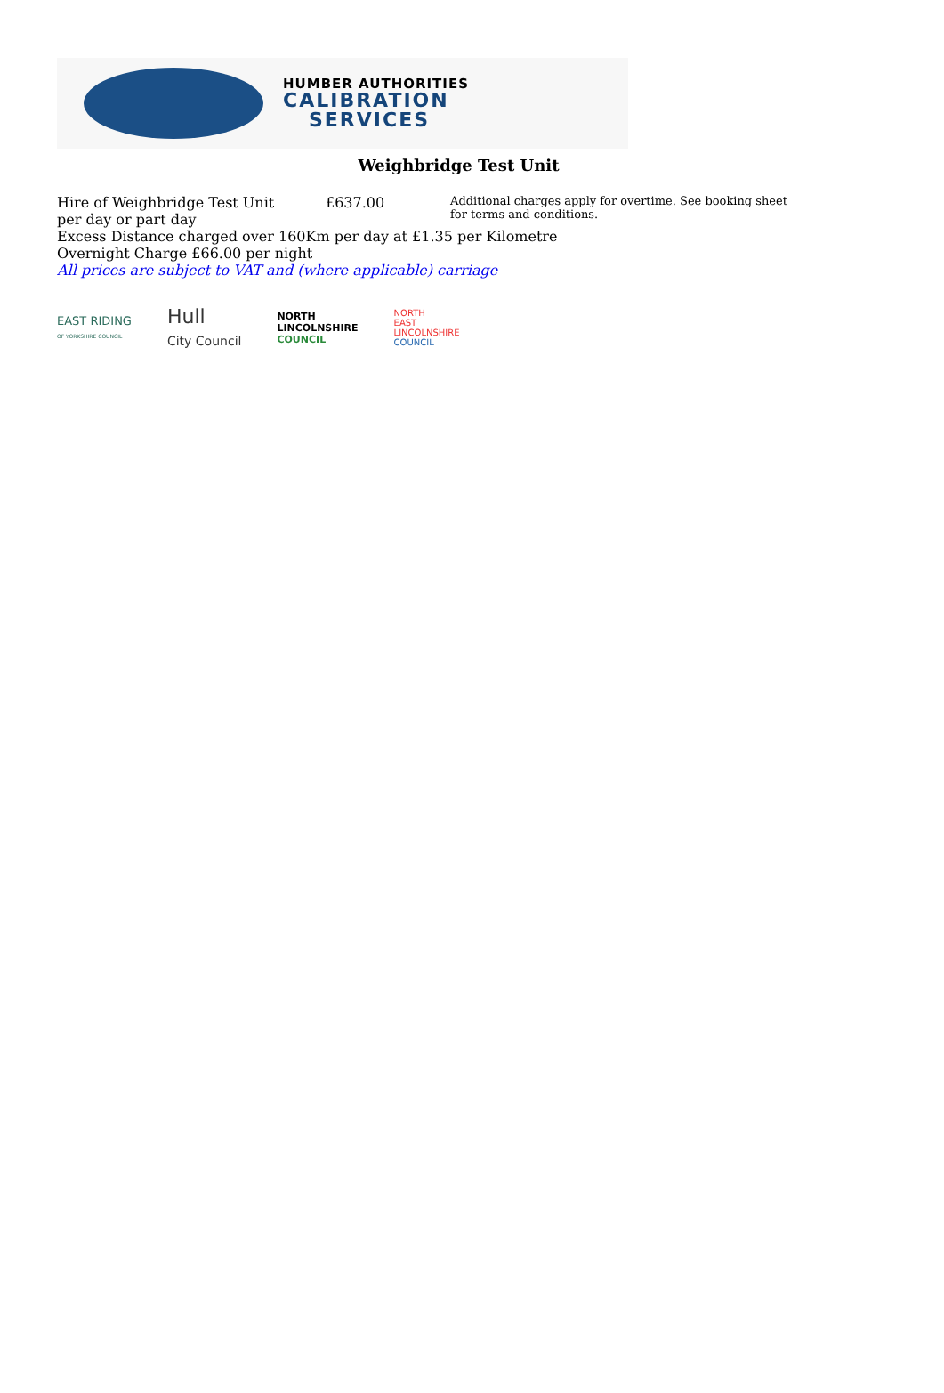HUMBER AUTHORITIES
CALIBRATION
SERVICES
Weighbridge Test Unit
Hire of Weighbridge Test Unit
per day or part day
£637.00
Additional charges apply for overtime. See booking sheet for terms and conditions.
Excess Distance charged over 160Km per day at £1.35 per Kilometre
Overnight Charge £66.00 per night
All prices are subject to VAT and (where applicable) carriage
EAST RIDING
OF YORKSHIRE COUNCIL
Hull
City Council
NORTH
LINCOLNSHIRE
COUNCIL
NORTH
EAST
LINCOLNSHIRE
COUNCIL